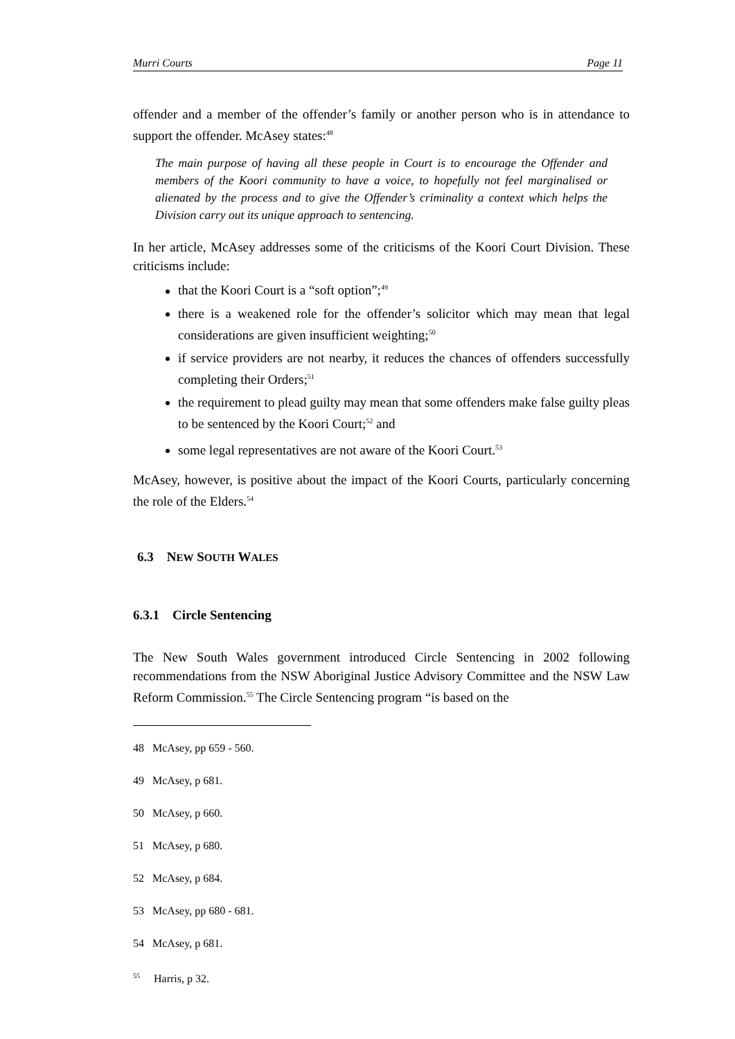Murri Courts Page 11
offender and a member of the offender’s family or another person who is in attendance to support the offender. McAsey states:<sup>48</sup>
The main purpose of having all these people in Court is to encourage the Offender and members of the Koori community to have a voice, to hopefully not feel marginalised or alienated by the process and to give the Offender’s criminality a context which helps the Division carry out its unique approach to sentencing.
In her article, McAsey addresses some of the criticisms of the Koori Court Division. These criticisms include:
that the Koori Court is a “soft option”;<sup>49</sup>
there is a weakened role for the offender’s solicitor which may mean that legal considerations are given insufficient weighting;<sup>50</sup>
if service providers are not nearby, it reduces the chances of offenders successfully completing their Orders;<sup>51</sup>
the requirement to plead guilty may mean that some offenders make false guilty pleas to be sentenced by the Koori Court;<sup>52</sup> and
some legal representatives are not aware of the Koori Court.<sup>53</sup>
McAsey, however, is positive about the impact of the Koori Courts, particularly concerning the role of the Elders.<sup>54</sup>
6.3 NEW SOUTH WALES
6.3.1 Circle Sentencing
The New South Wales government introduced Circle Sentencing in 2002 following recommendations from the NSW Aboriginal Justice Advisory Committee and the NSW Law Reform Commission.<sup>55</sup> The Circle Sentencing program “is based on the
48 McAsey, pp 659 - 560.
49 McAsey, p 681.
50 McAsey, p 660.
51 McAsey, p 680.
52 McAsey, p 684.
53 McAsey, pp 680 - 681.
54 McAsey, p 681.
<sup>55</sup> Harris, p 32.